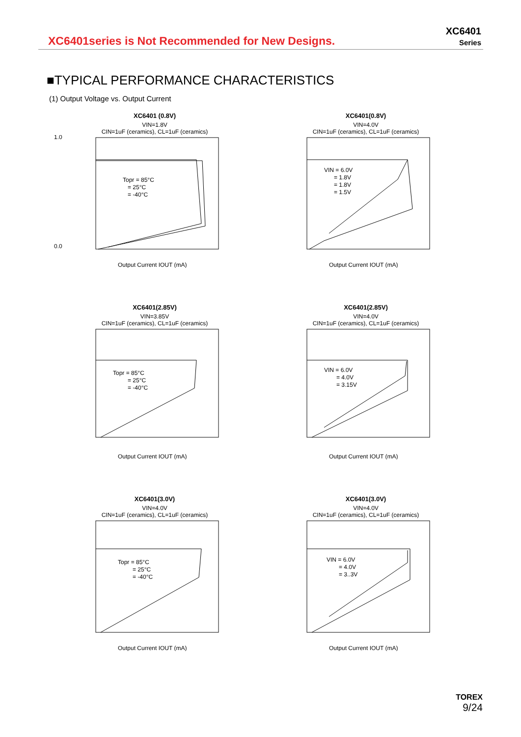XC6401series is Not Recommended for New Designs.
XC6401
Series
■TYPICAL PERFORMANCE CHARACTERISTICS
(1) Output Voltage vs. Output Current
XC6401 (0.8V)
VIN=1.8V
CIN=1uF (ceramics), CL=1uF (ceramics)
Topr = 85°C
= 25°C
= -40°C
0.0
1.0
Output Current IOUT (mA)
XC6401(0.8V)
VIN=4.0V
CIN=1uF (ceramics), CL=1uF (ceramics)
VIN = 6.0V
= 1.8V
= 1.8V
= 1.5V
Output Current IOUT (mA)
XC6401(2.85V)
VIN=3.85V
CIN=1uF (ceramics), CL=1uF (ceramics)
Topr = 85°C
= 25°C
= -40°C
Output Current IOUT (mA)
XC6401(2.85V)
VIN=4.0V
CIN=1uF (ceramics), CL=1uF (ceramics)
VIN = 6.0V
= 4.0V
= 3.15V
Output Current IOUT (mA)
XC6401(3.0V)
VIN=4.0V
CIN=1uF (ceramics), CL=1uF (ceramics)
Topr = 85°C
= 25°C
= -40°C
Output Current IOUT (mA)
XC6401(3.0V)
VIN=4.0V
CIN=1uF (ceramics), CL=1uF (ceramics)
VIN = 6.0V
= 4.0V
= 3..3V
Output Current IOUT (mA)
TOREX
9/24